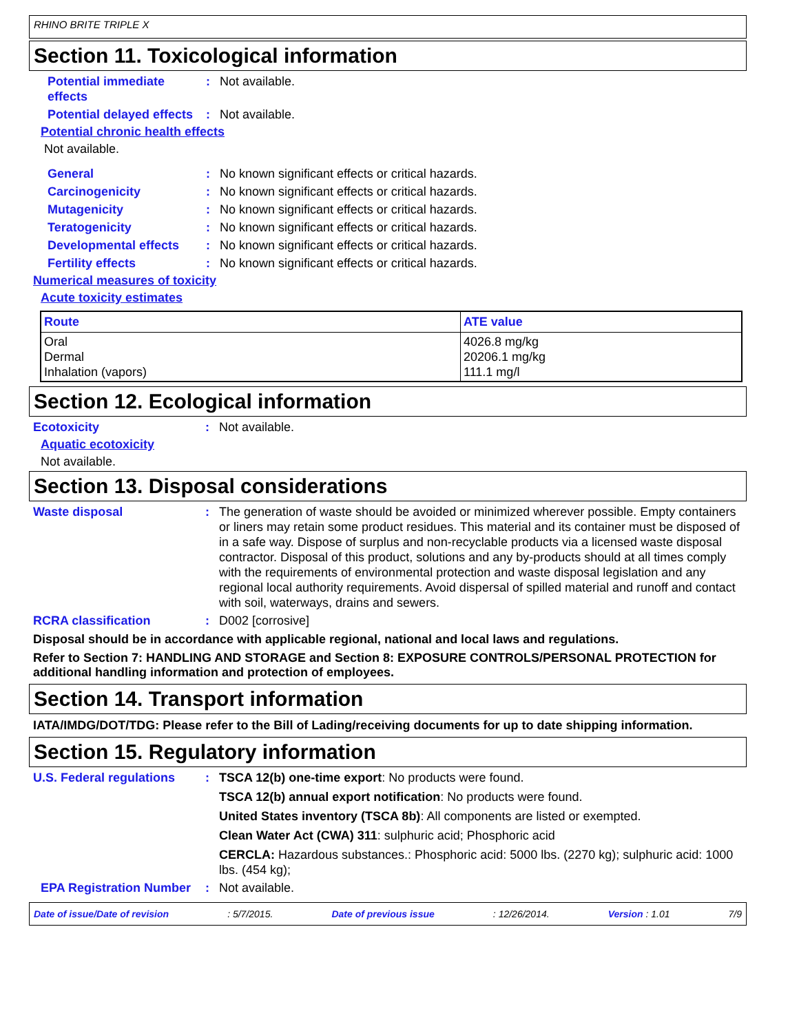RHINO BRITE TRIPLE X
Section 11. Toxicological information
Potential immediate effects
: Not available.
Potential delayed effects
: Not available.
Potential chronic health effects
Not available.
General : No known significant effects or critical hazards.
Carcinogenicity : No known significant effects or critical hazards.
Mutagenicity : No known significant effects or critical hazards.
Teratogenicity : No known significant effects or critical hazards.
Developmental effects : No known significant effects or critical hazards.
Fertility effects : No known significant effects or critical hazards.
Numerical measures of toxicity
Acute toxicity estimates
| Route | ATE value |
| --- | --- |
| Oral Dermal Inhalation (vapors) | 4026.8 mg/kg 20206.1 mg/kg 111.1 mg/l |
Section 12. Ecological information
Ecotoxicity : Not available.
Aquatic ecotoxicity
Not available.
Section 13. Disposal considerations
Waste disposal : The generation of waste should be avoided or minimized wherever possible. Empty containers or liners may retain some product residues. This material and its container must be disposed of in a safe way. Dispose of surplus and non-recyclable products via a licensed waste disposal contractor. Disposal of this product, solutions and any by-products should at all times comply with the requirements of environmental protection and waste disposal legislation and any regional local authority requirements. Avoid dispersal of spilled material and runoff and contact with soil, waterways, drains and sewers.
RCRA classification : D002 [corrosive]
Disposal should be in accordance with applicable regional, national and local laws and regulations.
Refer to Section 7: HANDLING AND STORAGE and Section 8: EXPOSURE CONTROLS/PERSONAL PROTECTION for additional handling information and protection of employees.
Section 14. Transport information
IATA/IMDG/DOT/TDG: Please refer to the Bill of Lading/receiving documents for up to date shipping information.
Section 15. Regulatory information
U.S. Federal regulations
: TSCA 12(b) one-time export: No products were found.
TSCA 12(b) annual export notification: No products were found.
United States inventory (TSCA 8b): All components are listed or exempted.
Clean Water Act (CWA) 311: sulphuric acid; Phosphoric acid
CERCLA: Hazardous substances.: Phosphoric acid: 5000 lbs. (2270 kg); sulphuric acid: 1000 lbs. (454 kg);
EPA Registration Number
: Not available.
Date of issue/Date of revision: 5/7/2015. Date of previous issue: 12/26/2014. Version : 1.01 7/9